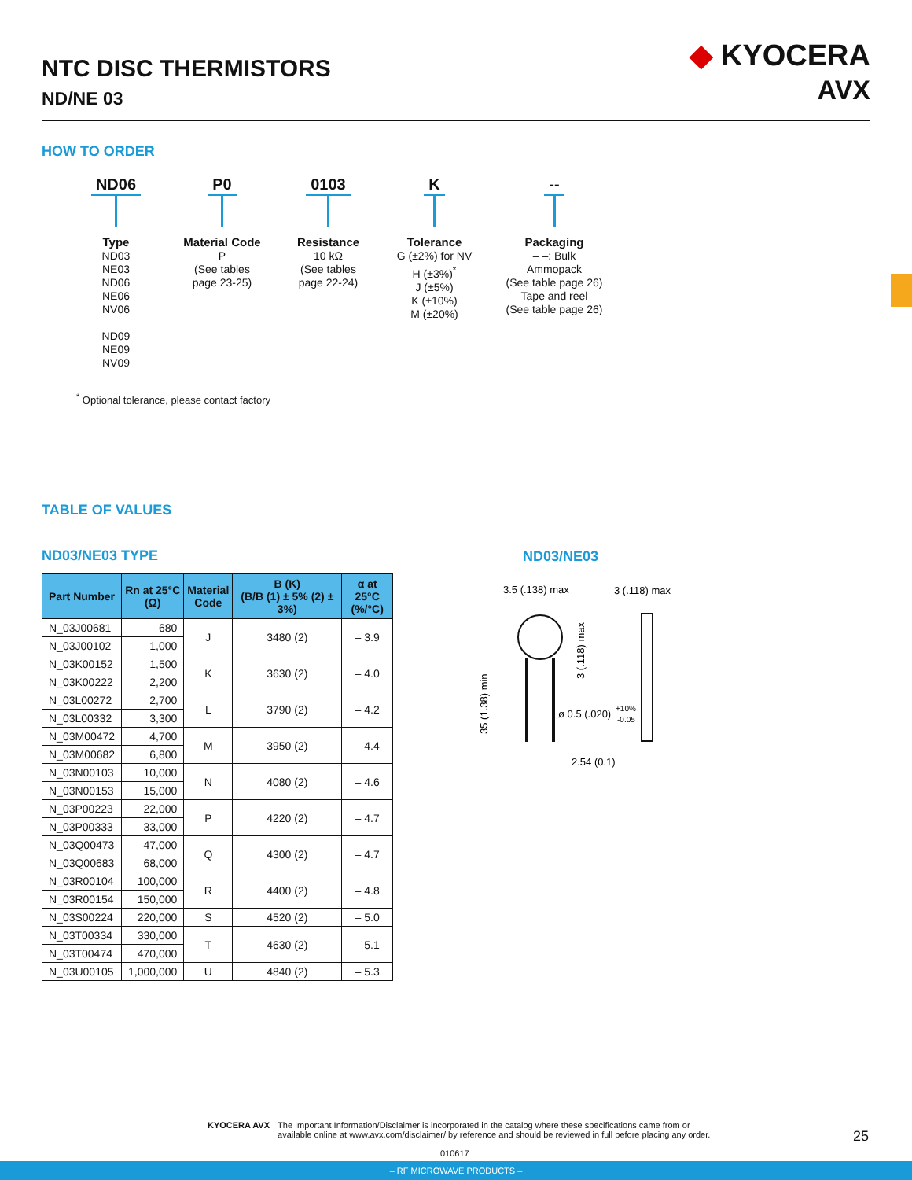NTC DISC THERMISTORS
ND/NE 03
◆ KYOCERA
AVX
HOW TO ORDER
ND06
Type
ND03
NE03
ND06
NE06
NV06
ND09
NE09
NV09
P0
Material Code
P
(See tables
page 23-25)
0103
Resistance
10 kΩ
(See tables
page 22-24)
K
Tolerance
G (±2%) for NV
H (±3%)<sup>*</sup>
J (±5%)
K (±10%)
M (±20%)
--
Packaging
– –: Bulk
Ammopack
(See table page 26)
Tape and reel
(See table page 26)
<sup>*</sup> Optional tolerance, please contact factory
TABLE OF VALUES
ND03/NE03 TYPE ND03/NE03
| Part Number | Rn at 25°C (Ω) | Material Code | B (K) (B/B (1) ± 5% (2) ± 3%) | α at 25°C (%/°C) |
| --- | --- | --- | --- | --- |
| N_03J00681 | 680 | J | 3480 (2) | – 3.9 |
| N_03J00102 | 1,000 | | | |
| N_03K00152 | 1,500 | K | 3630 (2) | – 4.0 |
| N_03K00222 | 2,200 | | | |
| N_03L00272 | 2,700 | L | 3790 (2) | – 4.2 |
| N_03L00332 | 3,300 | | | |
| N_03M00472 | 4,700 | M | 3950 (2) | – 4.4 |
| N_03M00682 | 6,800 | | | |
| N_03N00103 | 10,000 | N | 4080 (2) | – 4.6 |
| N_03N00153 | 15,000 | | | |
| N_03P00223 | 22,000 | P | 4220 (2) | – 4.7 |
| N_03P00333 | 33,000 | | | |
| N_03Q00473 | 47,000 | Q | 4300 (2) | – 4.7 |
| N_03Q00683 | 68,000 | | | |
| N_03R00104 | 100,000 | R | 4400 (2) | – 4.8 |
| N_03R00154 | 150,000 | | | |
| N_03S00224 | 220,000 | S | 4520 (2) | – 5.0 |
| N_03T00334 | 330,000 | T | 4630 (2) | – 5.1 |
| N_03T00474 | 470,000 | | | |
| N_03U00105 | 1,000,000 | U | 4840 (2) | – 5.3 |
3.5 (.138) max
3 (.118) max
35 (1.38) min
3 (.118) max
ø 0.5 (.020)
+10%
-0.05
2.54 (0.1)
KYOCERA AVX The Important Information/Disclaimer is incorporated in the catalog where these specifications came from or
available online at www.avx.com/disclaimer/ by reference and should be reviewed in full before placing any order.
25
010617
– RF MICROWAVE PRODUCTS –